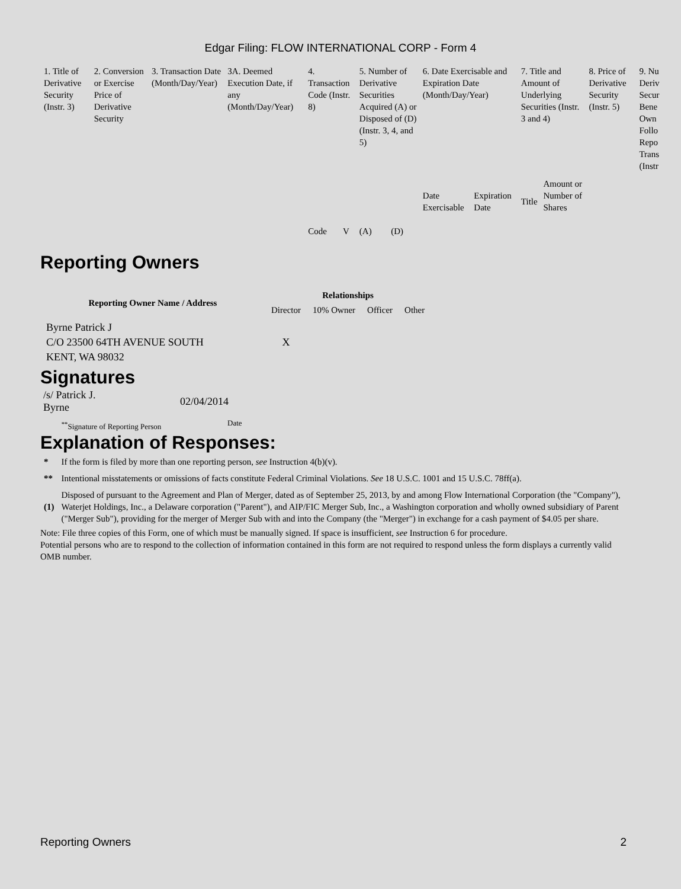Edgar Filing: FLOW INTERNATIONAL CORP - Form 4
| 1. Title of Derivative Security (Instr. 3) | 2. Conversion or Exercise Price of Derivative Security | 3. Transaction Date (Month/Day/Year) | 3A. Deemed Execution Date, if any (Month/Day/Year) | 4. Transaction Code (Instr. 8) | | 5. Number of Derivative Securities Acquired (A) or Disposed of (D) (Instr. 3, 4, and 5) | | 6. Date Exercisable and Expiration Date (Month/Day/Year) | | 7. Title and Amount of Underlying Securities (Instr. 3 and 4) | | 8. Price of Derivative Security (Instr. 5) | 9. Nu Deriv Secur Bene Own Follo Repo Trans (Instr |
| | | | | Code | V | (A) | (D) | Date Exercisable | Expiration Date | Title | Amount or Number of Shares | | |
Reporting Owners
| Reporting Owner Name / Address | Relationships | | | |
| --- | --- | --- | --- | --- |
| | Director | 10% Owner | Officer | Other |
| Byrne Patrick J C/O 23500 64TH AVENUE SOUTH KENT, WA 98032 | X | | | |
Signatures
| /s/ Patrick J. Byrne | 02/04/2014 |
| <sup>**</sup> Signature of Reporting Person | Date |
Explanation of Responses:
| * | If the form is filed by more than one reporting person, see Instruction 4(b)(v). |
| ** | Intentional misstatements or omissions of facts constitute Federal Criminal Violations. See 18 U.S.C. 1001 and 15 U.S.C. 78ff(a). |
| (1) | Disposed of pursuant to the Agreement and Plan of Merger, dated as of September 25, 2013, by and among Flow International Corporation (the "Company"), Waterjet Holdings, Inc., a Delaware corporation ("Parent"), and AIP/FIC Merger Sub, Inc., a Washington corporation and wholly owned subsidiary of Parent ("Merger Sub"), providing for the merger of Merger Sub with and into the Company (the "Merger") in exchange for a cash payment of $4.05 per share. |
Note: File three copies of this Form, one of which must be manually signed. If space is insufficient, see Instruction 6 for procedure.
Potential persons who are to respond to the collection of information contained in this form are not required to respond unless the form displays a currently valid OMB number.
Reporting Owners 2